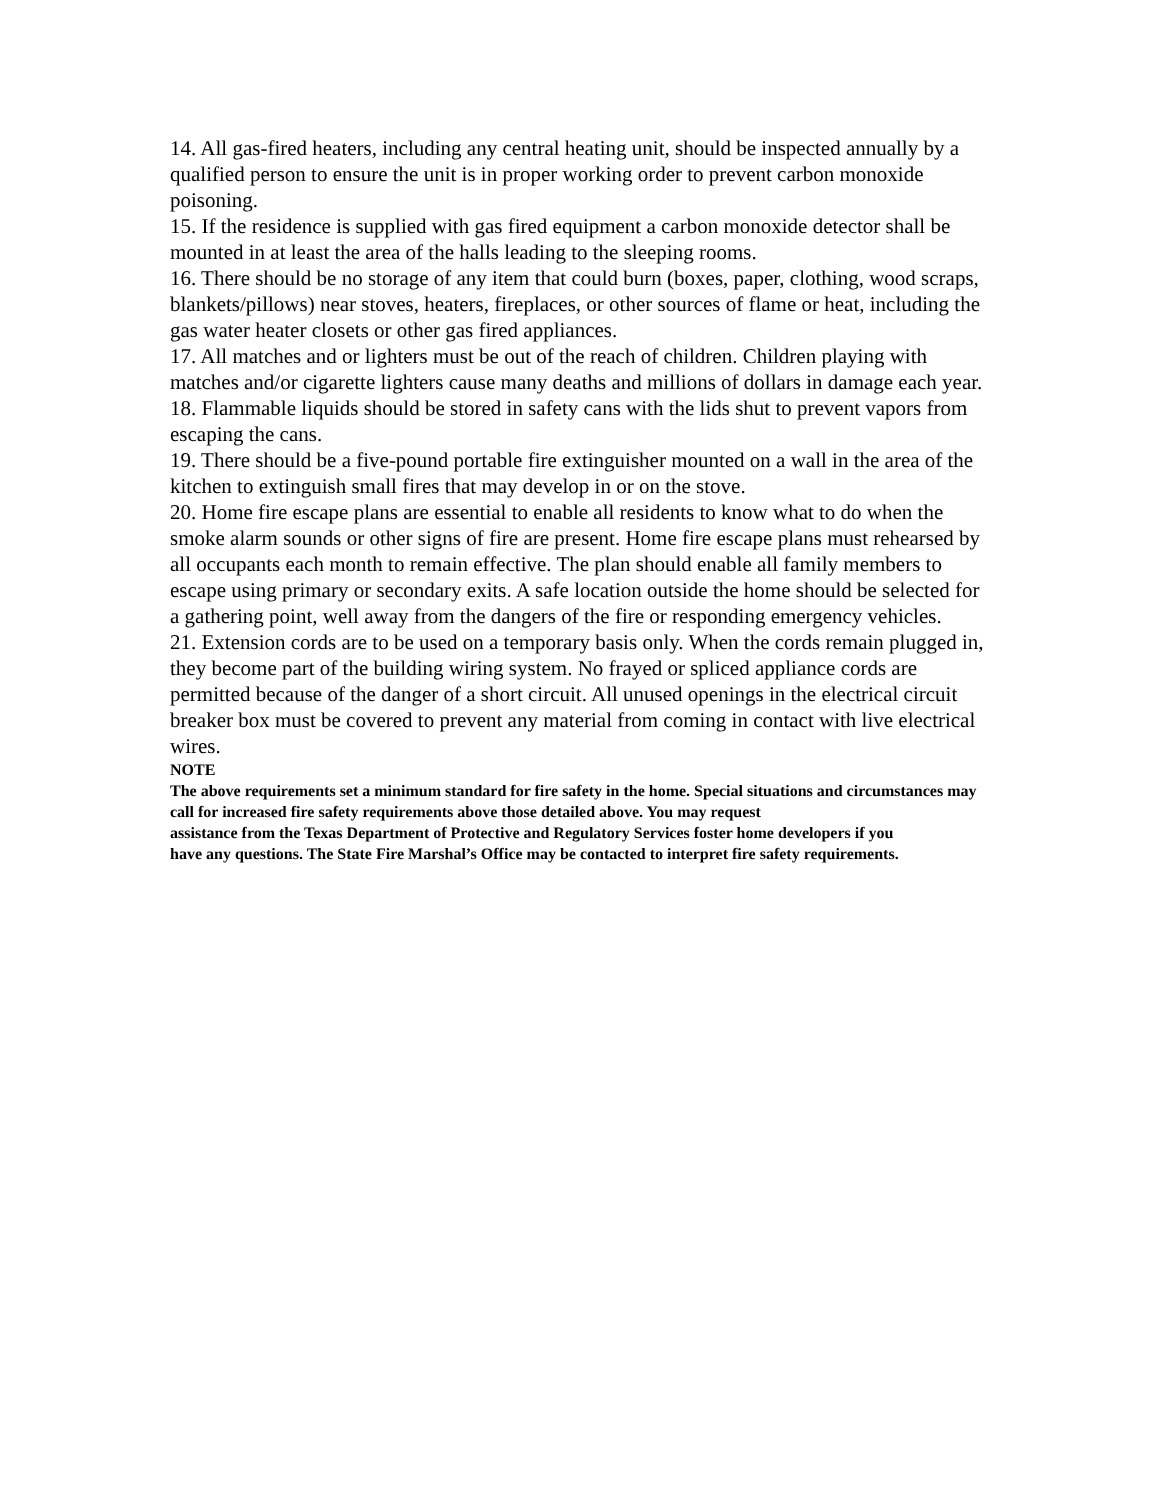14. All gas-fired heaters, including any central heating unit, should be inspected annually by a qualified person to ensure the unit is in proper working order to prevent carbon monoxide poisoning.
15. If the residence is supplied with gas fired equipment a carbon monoxide detector shall be mounted in at least the area of the halls leading to the sleeping rooms.
16. There should be no storage of any item that could burn (boxes, paper, clothing, wood scraps, blankets/pillows) near stoves, heaters, fireplaces, or other sources of flame or heat, including the gas water heater closets or other gas fired appliances.
17. All matches and or lighters must be out of the reach of children. Children playing with matches and/or cigarette lighters cause many deaths and millions of dollars in damage each year.
18. Flammable liquids should be stored in safety cans with the lids shut to prevent vapors from escaping the cans.
19. There should be a five-pound portable fire extinguisher mounted on a wall in the area of the kitchen to extinguish small fires that may develop in or on the stove.
20. Home fire escape plans are essential to enable all residents to know what to do when the smoke alarm sounds or other signs of fire are present. Home fire escape plans must rehearsed by all occupants each month to remain effective. The plan should enable all family members to escape using primary or secondary exits. A safe location outside the home should be selected for a gathering point, well away from the dangers of the fire or responding emergency vehicles.
21. Extension cords are to be used on a temporary basis only. When the cords remain plugged in, they become part of the building wiring system. No frayed or spliced appliance cords are permitted because of the danger of a short circuit. All unused openings in the electrical circuit breaker box must be covered to prevent any material from coming in contact with live electrical wires.
NOTE
The above requirements set a minimum standard for fire safety in the home. Special situations and circumstances may call for increased fire safety requirements above those detailed above. You may request
assistance from the Texas Department of Protective and Regulatory Services foster home developers if you
have any questions. The State Fire Marshal’s Office may be contacted to interpret fire safety requirements.